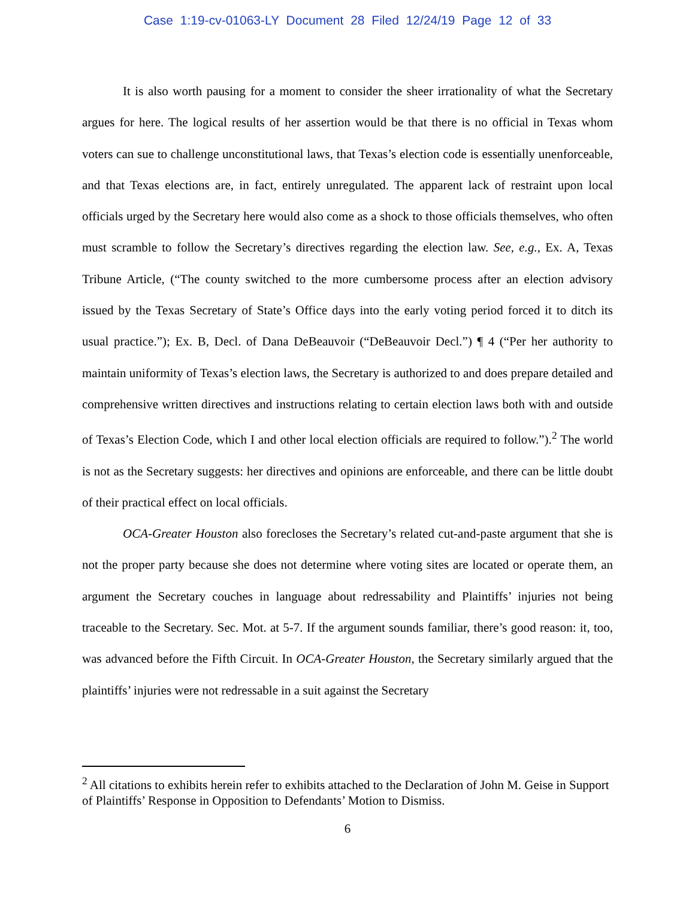Case 1:19-cv-01063-LY Document 28 Filed 12/24/19 Page 12 of 33
It is also worth pausing for a moment to consider the sheer irrationality of what the Secretary argues for here. The logical results of her assertion would be that there is no official in Texas whom voters can sue to challenge unconstitutional laws, that Texas’s election code is essentially unenforceable, and that Texas elections are, in fact, entirely unregulated. The apparent lack of restraint upon local officials urged by the Secretary here would also come as a shock to those officials themselves, who often must scramble to follow the Secretary’s directives regarding the election law. See, e.g., Ex. A, Texas Tribune Article, (“The county switched to the more cumbersome process after an election advisory issued by the Texas Secretary of State’s Office days into the early voting period forced it to ditch its usual practice.”); Ex. B, Decl. of Dana DeBeauvoir (“DeBeauvoir Decl.”) ¶ 4 (“Per her authority to maintain uniformity of Texas’s election laws, the Secretary is authorized to and does prepare detailed and comprehensive written directives and instructions relating to certain election laws both with and outside of Texas’s Election Code, which I and other local election officials are required to follow.”).<sup>2</sup> The world is not as the Secretary suggests: her directives and opinions are enforceable, and there can be little doubt of their practical effect on local officials.
OCA-Greater Houston also forecloses the Secretary’s related cut-and-paste argument that she is not the proper party because she does not determine where voting sites are located or operate them, an argument the Secretary couches in language about redressability and Plaintiffs’ injuries not being traceable to the Secretary. Sec. Mot. at 5-7. If the argument sounds familiar, there’s good reason: it, too, was advanced before the Fifth Circuit. In OCA-Greater Houston, the Secretary similarly argued that the plaintiffs’ injuries were not redressable in a suit against the Secretary
<sup>2</sup> All citations to exhibits herein refer to exhibits attached to the Declaration of John M. Geise in Support of Plaintiffs’ Response in Opposition to Defendants’ Motion to Dismiss.
6